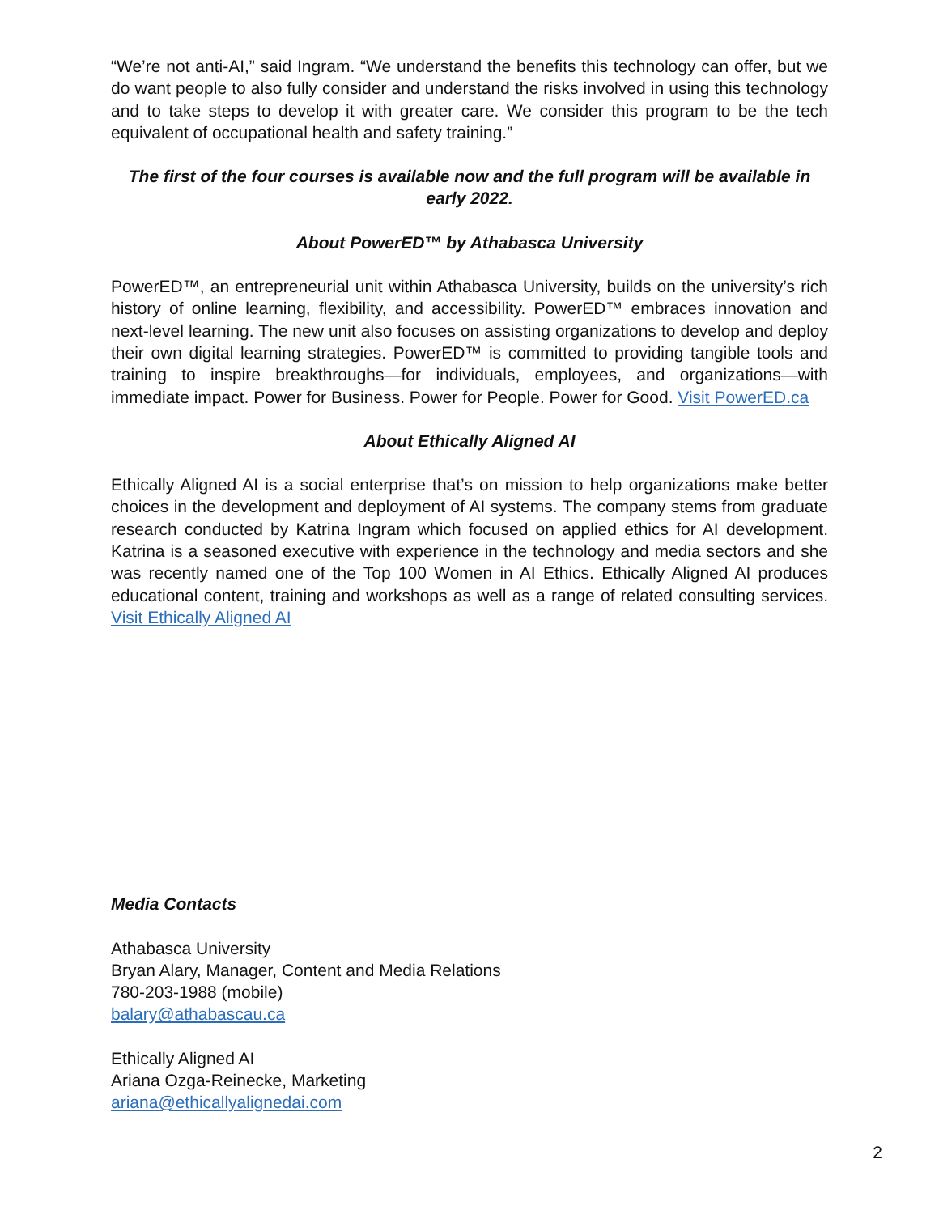“We’re not anti-AI,” said Ingram. “We understand the benefits this technology can offer, but we do want people to also fully consider and understand the risks involved in using this technology and to take steps to develop it with greater care. We consider this program to be the tech equivalent of occupational health and safety training.”
The first of the four courses is available now and the full program will be available in early 2022.
About PowerED™ by Athabasca University
PowerED™, an entrepreneurial unit within Athabasca University, builds on the university’s rich history of online learning, flexibility, and accessibility. PowerED™ embraces innovation and next-level learning. The new unit also focuses on assisting organizations to develop and deploy their own digital learning strategies. PowerED™ is committed to providing tangible tools and training to inspire breakthroughs—for individuals, employees, and organizations—with immediate impact. Power for Business. Power for People. Power for Good. Visit PowerED.ca
About Ethically Aligned AI
Ethically Aligned AI is a social enterprise that’s on mission to help organizations make better choices in the development and deployment of AI systems. The company stems from graduate research conducted by Katrina Ingram which focused on applied ethics for AI development. Katrina is a seasoned executive with experience in the technology and media sectors and she was recently named one of the Top 100 Women in AI Ethics. Ethically Aligned AI produces educational content, training and workshops as well as a range of related consulting services. Visit Ethically Aligned AI
Media Contacts
Athabasca University
Bryan Alary, Manager, Content and Media Relations
780-203-1988 (mobile)
balary@athabascau.ca
Ethically Aligned AI
Ariana Ozga-Reinecke, Marketing
ariana@ethicallyalignedai.com
2